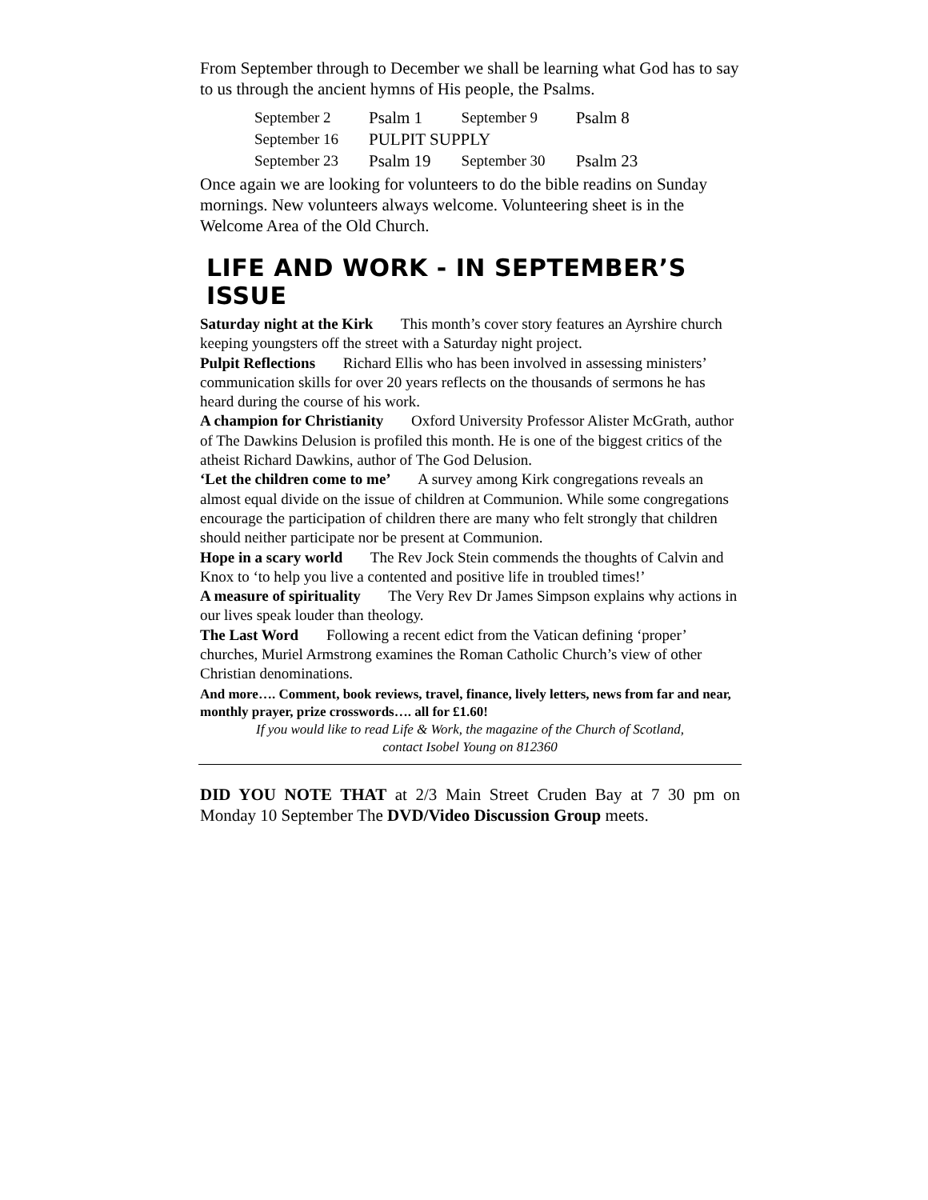From September through to December we shall be learning what God has to say to us through the ancient hymns of His people, the Psalms.
| September 2 | Psalm 1 | September 9 | Psalm 8 |
| September 16 | PULPIT SUPPLY | | |
| September 23 | Psalm 19 | September 30 | Psalm 23 |
Once again we are looking for volunteers to do the bible readins on Sunday mornings. New volunteers always welcome. Volunteering sheet is in the Welcome Area of the Old Church.
LIFE AND WORK - IN SEPTEMBER’S ISSUE
Saturday night at the Kirk This month’s cover story features an Ayrshire church keeping youngsters off the street with a Saturday night project.
Pulpit Reflections Richard Ellis who has been involved in assessing ministers’ communication skills for over 20 years reflects on the thousands of sermons he has heard during the course of his work.
A champion for Christianity Oxford University Professor Alister McGrath, author of The Dawkins Delusion is profiled this month. He is one of the biggest critics of the atheist Richard Dawkins, author of The God Delusion.
‘Let the children come to me’ A survey among Kirk congregations reveals an almost equal divide on the issue of children at Communion. While some congregations encourage the participation of children there are many who felt strongly that children should neither participate nor be present at Communion.
Hope in a scary world The Rev Jock Stein commends the thoughts of Calvin and Knox to ‘to help you live a contented and positive life in troubled times!’
A measure of spirituality The Very Rev Dr James Simpson explains why actions in our lives speak louder than theology.
The Last Word Following a recent edict from the Vatican defining ‘proper’ churches, Muriel Armstrong examines the Roman Catholic Church’s view of other Christian denominations.
And more…. Comment, book reviews, travel, finance, lively letters, news from far and near, monthly prayer, prize crosswords…. all for £1.60!
If you would like to read Life & Work, the magazine of the Church of Scotland,
contact Isobel Young on 812360
DID YOU NOTE THAT at 2/3 Main Street Cruden Bay at 7 30 pm on Monday 10 September The DVD/Video Discussion Group meets.